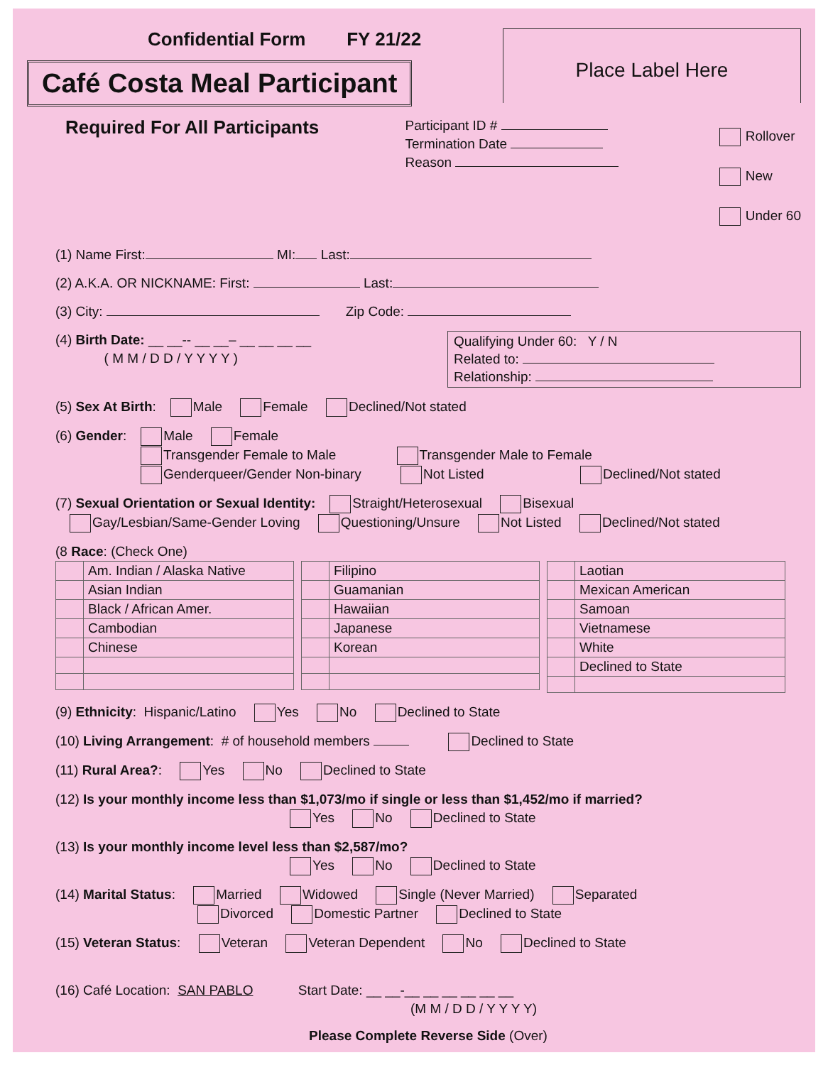Confidential Form FY 21/22
Café Costa Meal Participant
Place Label Here
Required For All Participants
Participant ID #
Termination Date
Reason
Rollover
New
Under 60
(1) Name First: MI: Last:
(2) A.K.A. OR NICKNAME: First: Last:
(3) City: Zip Code:
(4) Birth Date: __ __-- __ __– __ __ __ __
( M M / D D / Y Y Y Y )
Qualifying Under 60: Y / N
Related to:
Relationship:
(5) Sex At Birth: Male Female Declined/Not stated
(6) Gender: Male Female
Transgender Female to Male Transgender Male to Female
Genderqueer/Gender Non-binary Not Listed Declined/Not stated
(7) Sexual Orientation or Sexual Identity: Straight/Heterosexual Bisexual
Gay/Lesbian/Same-Gender Loving Questioning/Unsure Not Listed Declined/Not stated
(8 Race: (Check One)
| | Am. Indian / Alaska Native |
| | Asian Indian |
| | Black / African Amer. |
| | Cambodian |
| | Chinese |
| | Filipino |
| | Guamanian |
| | Hawaiian |
| | Japanese |
| | Korean |
| | Laotian |
| | Mexican American |
| | Samoan |
| | Vietnamese |
| | White |
| | Declined to State |
(9) Ethnicity: Hispanic/Latino Yes No Declined to State
(10) Living Arrangement: # of household members Declined to State
(11) Rural Area?: Yes No Declined to State
(12) Is your monthly income less than $1,073/mo if single or less than $1,452/mo if married?
Yes No Declined to State
(13) Is your monthly income level less than $2,587/mo?
Yes No Declined to State
(14) Marital Status: Married Widowed Single (Never Married) Separated
Divorced Domestic Partner Declined to State
(15) Veteran Status: Veteran Veteran Dependent No Declined to State
(16) Café Location: SAN PABLO Start Date: __ __-__ __ __ __ __ __
(M M / D D / Y Y Y Y)
Please Complete Reverse Side (Over)